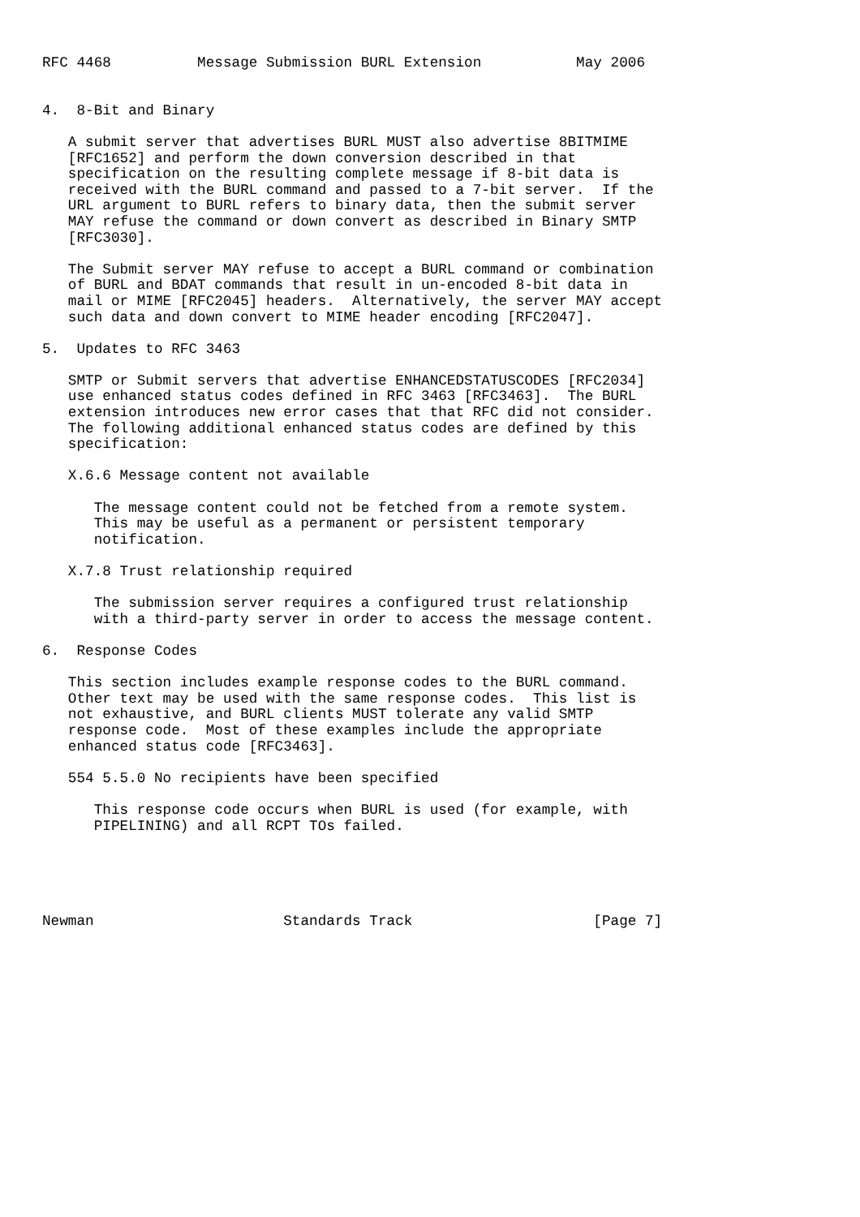RFC 4468          Message Submission BURL Extension           May 2006


4.  8-Bit and Binary

   A submit server that advertises BURL MUST also advertise 8BITMIME
   [RFC1652] and perform the down conversion described in that
   specification on the resulting complete message if 8-bit data is
   received with the BURL command and passed to a 7-bit server.  If the
   URL argument to BURL refers to binary data, then the submit server
   MAY refuse the command or down convert as described in Binary SMTP
   [RFC3030].

   The Submit server MAY refuse to accept a BURL command or combination
   of BURL and BDAT commands that result in un-encoded 8-bit data in
   mail or MIME [RFC2045] headers.  Alternatively, the server MAY accept
   such data and down convert to MIME header encoding [RFC2047].

5.  Updates to RFC 3463

   SMTP or Submit servers that advertise ENHANCEDSTATUSCODES [RFC2034]
   use enhanced status codes defined in RFC 3463 [RFC3463].  The BURL
   extension introduces new error cases that that RFC did not consider.
   The following additional enhanced status codes are defined by this
   specification:

   X.6.6 Message content not available

      The message content could not be fetched from a remote system.
      This may be useful as a permanent or persistent temporary
      notification.

   X.7.8 Trust relationship required

      The submission server requires a configured trust relationship
      with a third-party server in order to access the message content.

6.  Response Codes

   This section includes example response codes to the BURL command.
   Other text may be used with the same response codes.  This list is
   not exhaustive, and BURL clients MUST tolerate any valid SMTP
   response code.  Most of these examples include the appropriate
   enhanced status code [RFC3463].

   554 5.5.0 No recipients have been specified

      This response code occurs when BURL is used (for example, with
      PIPELINING) and all RCPT TOs failed.





Newman                      Standards Track                     [Page 7]